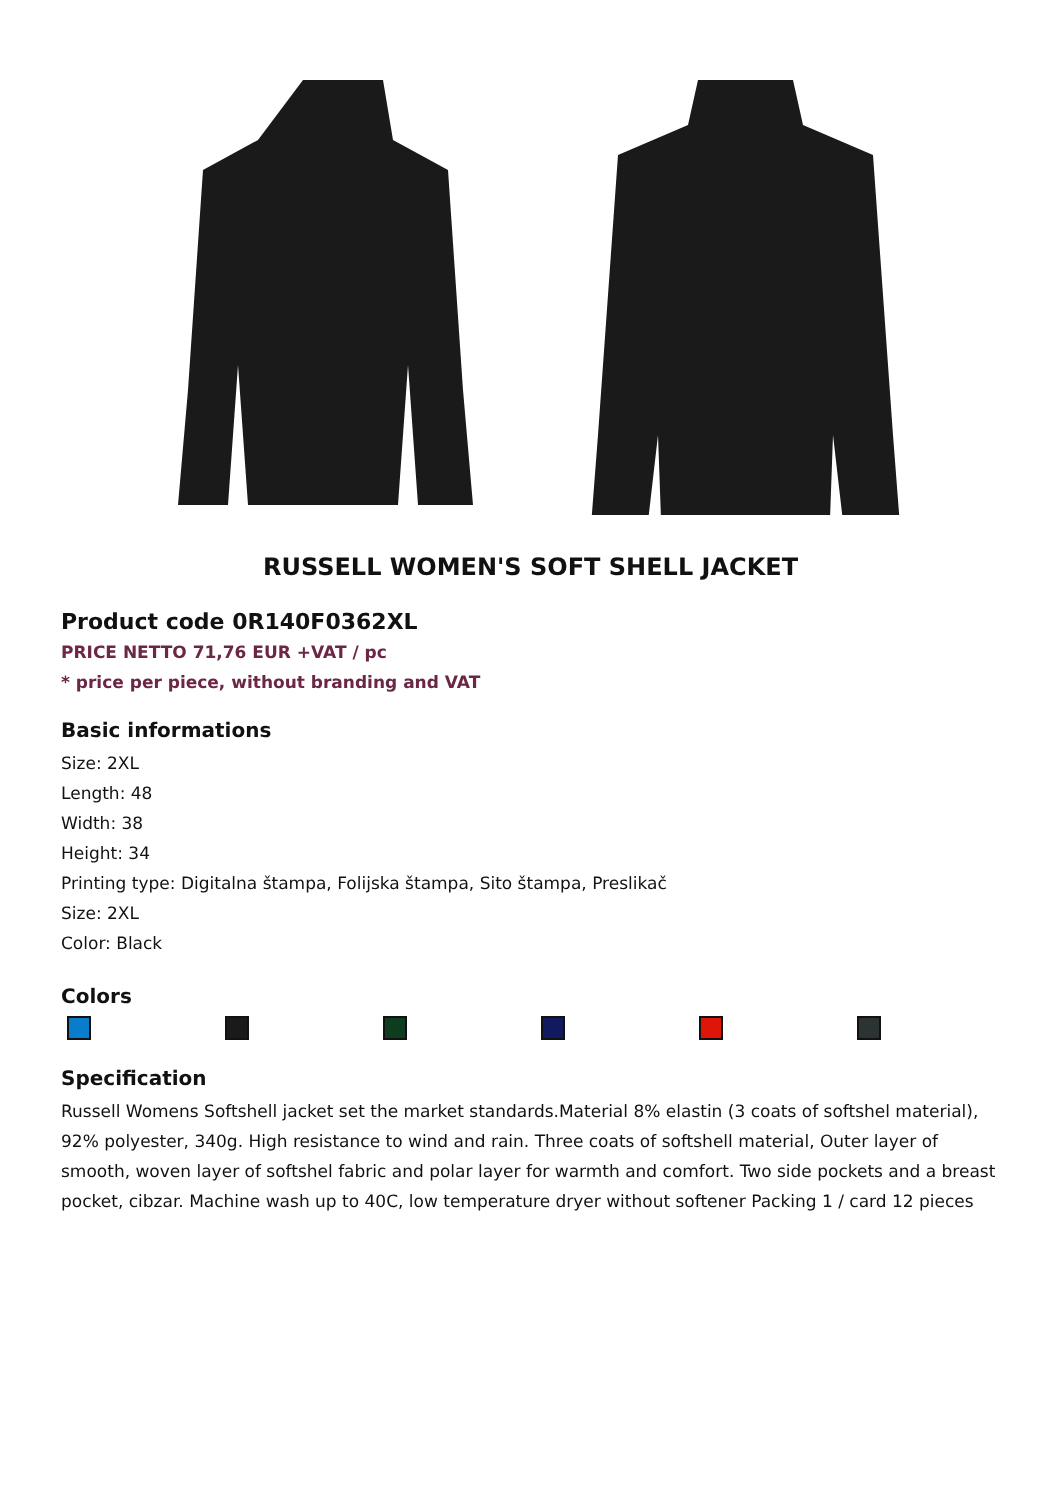RUSSELL WOMEN'S SOFT SHELL JACKET
Product code 0R140F0362XL
PRICE NETTO 71,76 EUR +VAT / pc
* price per piece, without branding and VAT
Basic informations
Size: 2XL
Length: 48
Width: 38
Height: 34
Printing type: Digitalna štampa, Folijska štampa, Sito štampa, Preslikač
Size: 2XL
Color: Black
Colors
Specification
Russell Womens Softshell jacket set the market standards.Material 8% elastin (3 coats of softshel material), 92% polyester, 340g. High resistance to wind and rain. Three coats of softshell material, Outer layer of smooth, woven layer of softshel fabric and polar layer for warmth and comfort. Two side pockets and a breast pocket, cibzar. Machine wash up to 40C, low temperature dryer without softener Packing 1 / card 12 pieces